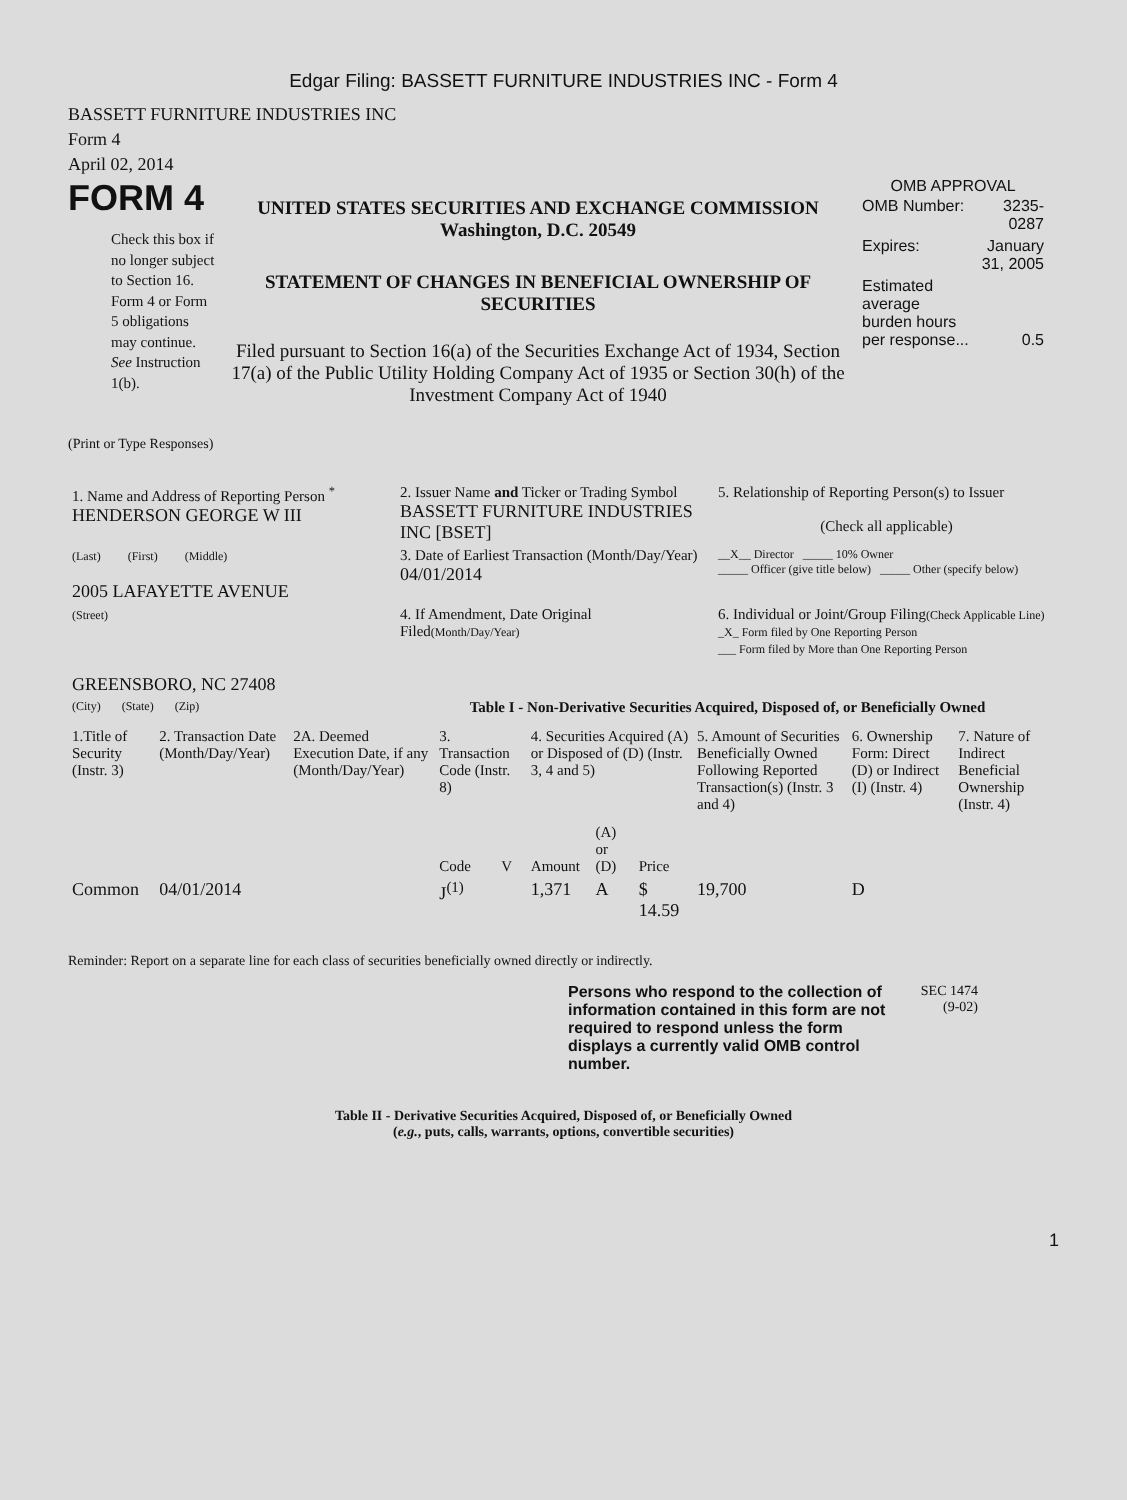Edgar Filing: BASSETT FURNITURE INDUSTRIES INC - Form 4
BASSETT FURNITURE INDUSTRIES INC
Form 4
April 02, 2014
FORM 4
Check this box if no longer subject to Section 16. Form 4 or Form 5 obligations may continue. See Instruction 1(b).
UNITED STATES SECURITIES AND EXCHANGE COMMISSION
Washington, D.C. 20549
STATEMENT OF CHANGES IN BENEFICIAL OWNERSHIP OF SECURITIES
Filed pursuant to Section 16(a) of the Securities Exchange Act of 1934, Section 17(a) of the Public Utility Holding Company Act of 1935 or Section 30(h) of the Investment Company Act of 1940
OMB APPROVAL
| OMB Number: | 3235-0287 |
| Expires: | January 31, 2005 |
| Estimated average burden hours per response... | 0.5 |
(Print or Type Responses)
| 1. Name and Address of Reporting Person <sup>*</sup> HENDERSON GEORGE W III | 2. Issuer Name and Ticker or Trading Symbol BASSETT FURNITURE INDUSTRIES INC [BSET] | 5. Relationship of Reporting Person(s) to Issuer (Check all applicable) |
| (Last) (First) (Middle) 2005 LAFAYETTE AVENUE | 3. Date of Earliest Transaction (Month/Day/Year) 04/01/2014 | __X__ Director _____ 10% Owner _____ Officer (give title below) _____ Other (specify below) |
| (Street) GREENSBORO, NC 27408 | 4. If Amendment, Date Original Filed (Month/Day/Year) | 6. Individual or Joint/Group Filing (Check Applicable Line) _X_ Form filed by One Reporting Person ___ Form filed by More than One Reporting Person |
| (City) (State) (Zip) | Table I - Non-Derivative Securities Acquired, Disposed of, or Beneficially Owned | |
| 1.Title of Security (Instr. 3) | 2. Transaction Date (Month/Day/Year) | 2A. Deemed Execution Date, if any (Month/Day/Year) | 3. Transaction Code (Instr. 8) | | 4. Securities Acquired (A) or Disposed of (D) (Instr. 3, 4 and 5) | | | 5. Amount of Securities Beneficially Owned Following Reported Transaction(s) (Instr. 3 and 4) | 6. Ownership Form: Direct (D) or Indirect (I) (Instr. 4) | 7. Nature of Indirect Beneficial Ownership (Instr. 4) |
| --- | --- | --- | --- | --- | --- | --- | --- | --- | --- | --- |
| | | | Code | V | Amount | (A) or (D) | Price | | | |
| Common | 04/01/2014 | | J<sup>(1)</sup> | | 1,371 | A | $ 14.59 | 19,700 | D | |
Reminder: Report on a separate line for each class of securities beneficially owned directly or indirectly.
Persons who respond to the collection of information contained in this form are not required to respond unless the form displays a currently valid OMB control number.
SEC 1474 (9-02)
Table II - Derivative Securities Acquired, Disposed of, or Beneficially Owned
(e.g., puts, calls, warrants, options, convertible securities)
1